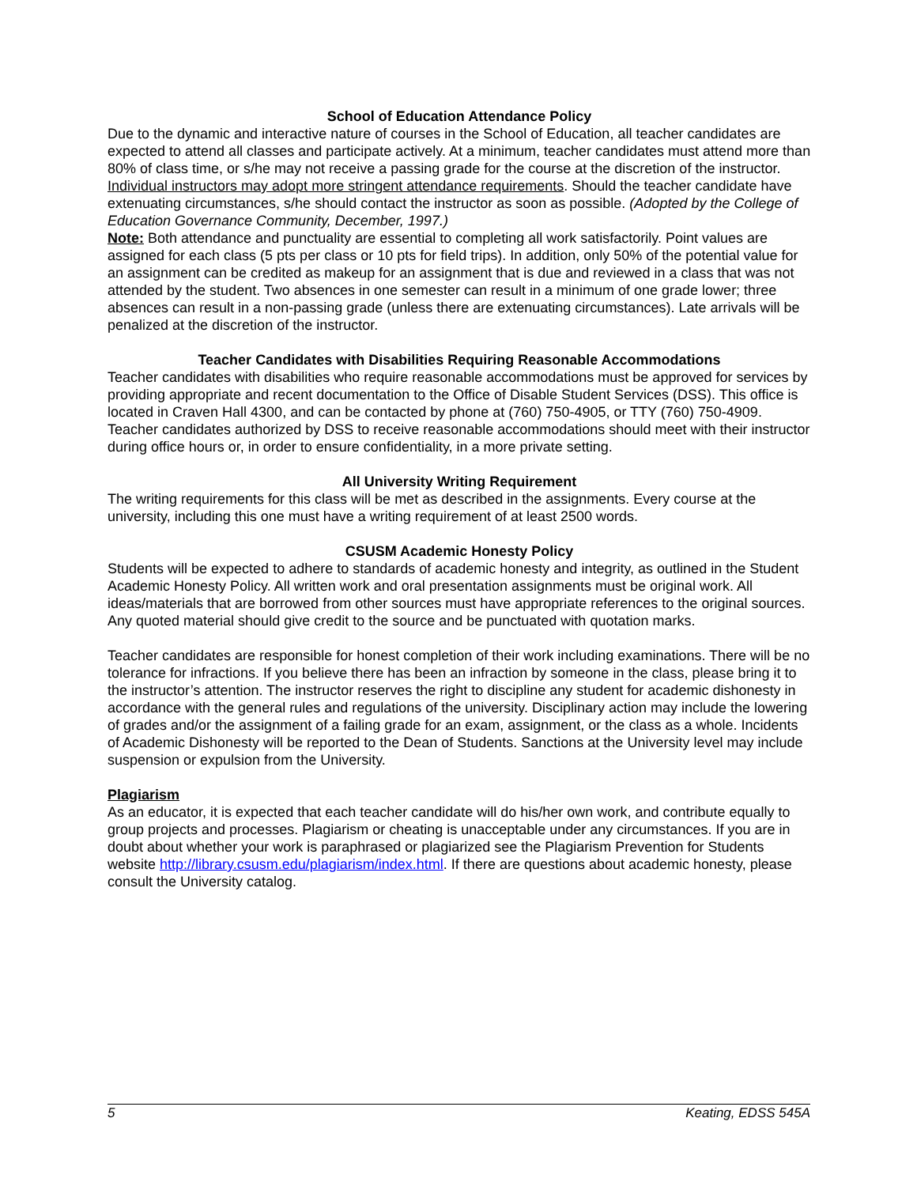School of Education Attendance Policy
Due to the dynamic and interactive nature of courses in the School of Education, all teacher candidates are expected to attend all classes and participate actively. At a minimum, teacher candidates must attend more than 80% of class time, or s/he may not receive a passing grade for the course at the discretion of the instructor. Individual instructors may adopt more stringent attendance requirements. Should the teacher candidate have extenuating circumstances, s/he should contact the instructor as soon as possible. (Adopted by the College of Education Governance Community, December, 1997.)
Note: Both attendance and punctuality are essential to completing all work satisfactorily. Point values are assigned for each class (5 pts per class or 10 pts for field trips). In addition, only 50% of the potential value for an assignment can be credited as makeup for an assignment that is due and reviewed in a class that was not attended by the student. Two absences in one semester can result in a minimum of one grade lower; three absences can result in a non-passing grade (unless there are extenuating circumstances). Late arrivals will be penalized at the discretion of the instructor.
Teacher Candidates with Disabilities Requiring Reasonable Accommodations
Teacher candidates with disabilities who require reasonable accommodations must be approved for services by providing appropriate and recent documentation to the Office of Disable Student Services (DSS). This office is located in Craven Hall 4300, and can be contacted by phone at (760) 750-4905, or TTY (760) 750-4909. Teacher candidates authorized by DSS to receive reasonable accommodations should meet with their instructor during office hours or, in order to ensure confidentiality, in a more private setting.
All University Writing Requirement
The writing requirements for this class will be met as described in the assignments. Every course at the university, including this one must have a writing requirement of at least 2500 words.
CSUSM Academic Honesty Policy
Students will be expected to adhere to standards of academic honesty and integrity, as outlined in the Student Academic Honesty Policy. All written work and oral presentation assignments must be original work. All ideas/materials that are borrowed from other sources must have appropriate references to the original sources. Any quoted material should give credit to the source and be punctuated with quotation marks.
Teacher candidates are responsible for honest completion of their work including examinations. There will be no tolerance for infractions. If you believe there has been an infraction by someone in the class, please bring it to the instructor’s attention. The instructor reserves the right to discipline any student for academic dishonesty in accordance with the general rules and regulations of the university. Disciplinary action may include the lowering of grades and/or the assignment of a failing grade for an exam, assignment, or the class as a whole. Incidents of Academic Dishonesty will be reported to the Dean of Students. Sanctions at the University level may include suspension or expulsion from the University.
Plagiarism
As an educator, it is expected that each teacher candidate will do his/her own work, and contribute equally to group projects and processes. Plagiarism or cheating is unacceptable under any circumstances. If you are in doubt about whether your work is paraphrased or plagiarized see the Plagiarism Prevention for Students website http://library.csusm.edu/plagiarism/index.html. If there are questions about academic honesty, please consult the University catalog.
5 Keating, EDSS 545A